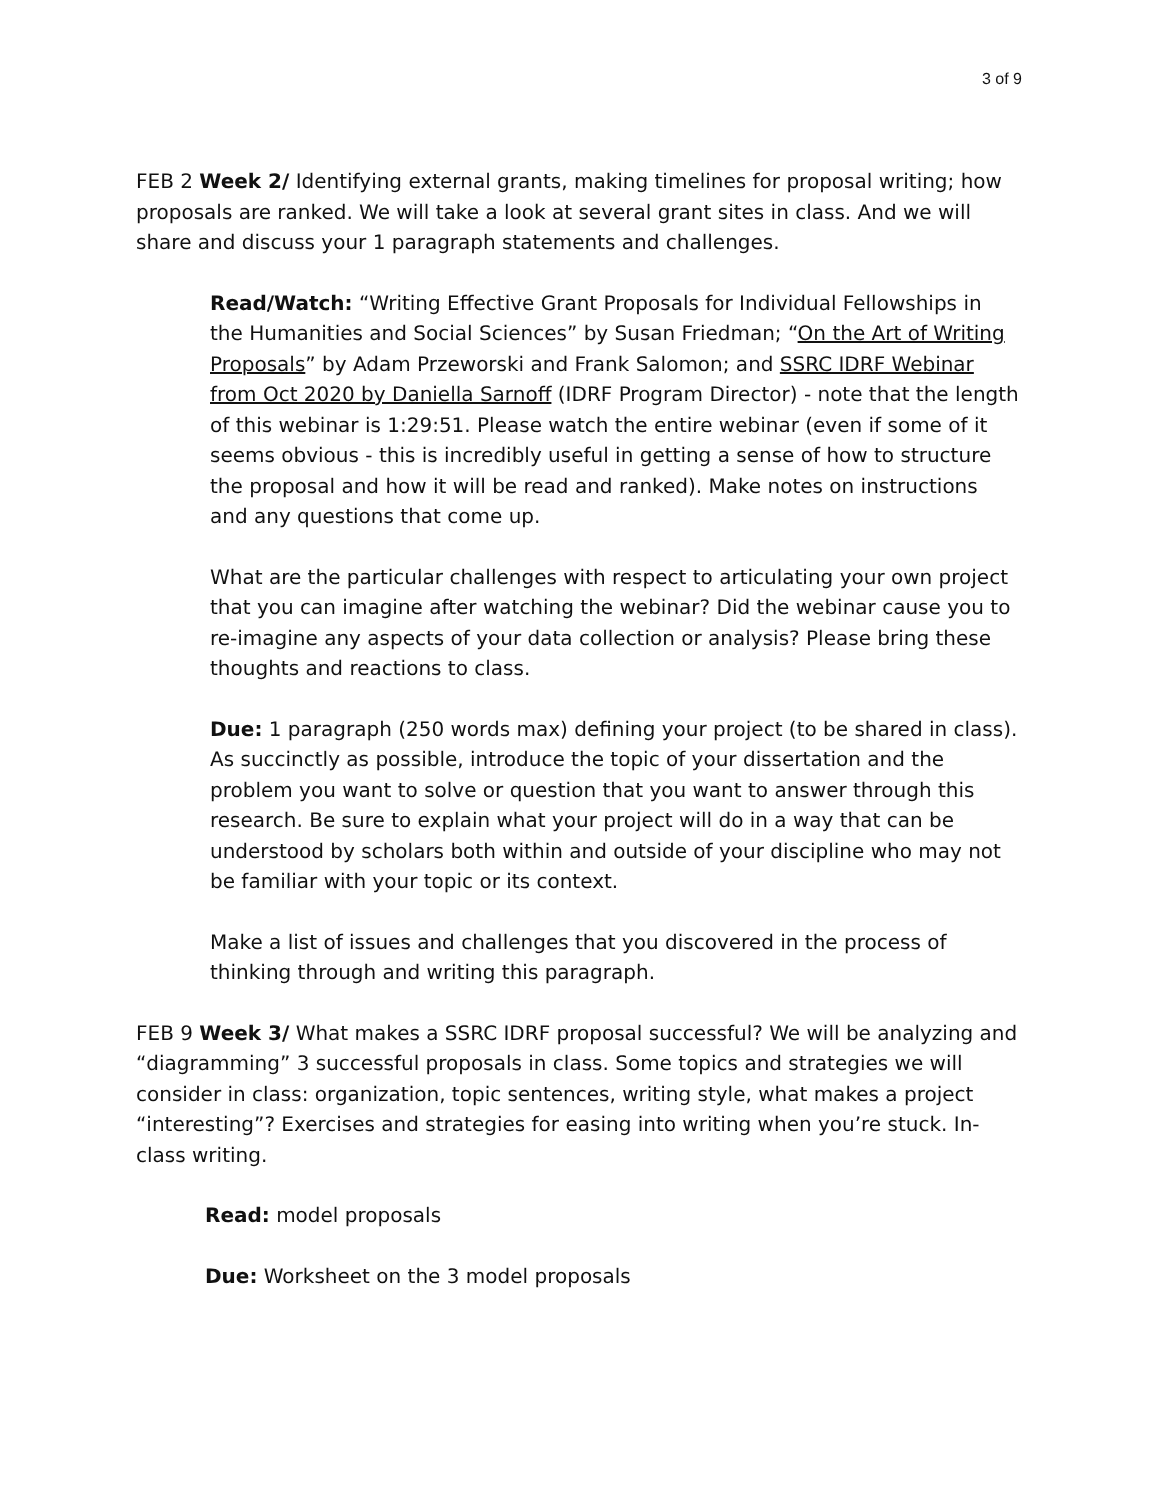3 of 9
FEB 2 Week 2/ Identifying external grants, making timelines for proposal writing; how proposals are ranked. We will take a look at several grant sites in class. And we will share and discuss your 1 paragraph statements and challenges.
Read/Watch: “Writing Effective Grant Proposals for Individual Fellowships in the Humanities and Social Sciences” by Susan Friedman; “On the Art of Writing Proposals” by Adam Przeworski and Frank Salomon; and SSRC IDRF Webinar from Oct 2020 by Daniella Sarnoff (IDRF Program Director) - note that the length of this webinar is 1:29:51. Please watch the entire webinar (even if some of it seems obvious - this is incredibly useful in getting a sense of how to structure the proposal and how it will be read and ranked). Make notes on instructions and any questions that come up.
What are the particular challenges with respect to articulating your own project that you can imagine after watching the webinar? Did the webinar cause you to re-imagine any aspects of your data collection or analysis? Please bring these thoughts and reactions to class.
Due: 1 paragraph (250 words max) defining your project (to be shared in class). As succinctly as possible, introduce the topic of your dissertation and the problem you want to solve or question that you want to answer through this research. Be sure to explain what your project will do in a way that can be understood by scholars both within and outside of your discipline who may not be familiar with your topic or its context.
Make a list of issues and challenges that you discovered in the process of thinking through and writing this paragraph.
FEB 9 Week 3/ What makes a SSRC IDRF proposal successful? We will be analyzing and “diagramming” 3 successful proposals in class. Some topics and strategies we will consider in class: organization, topic sentences, writing style, what makes a project “interesting”? Exercises and strategies for easing into writing when you’re stuck. In-class writing.
Read: model proposals
Due: Worksheet on the 3 model proposals